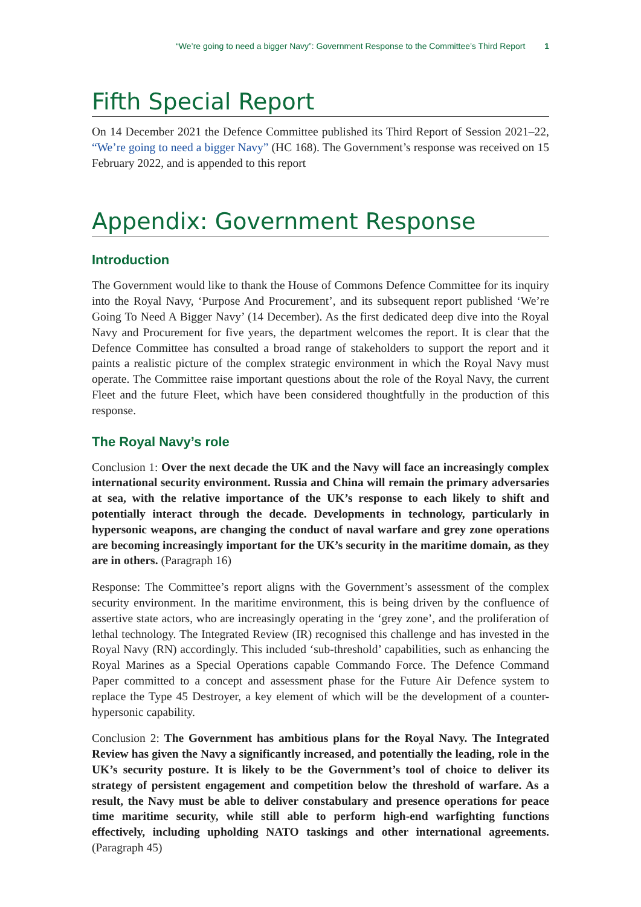“We’re going to need a bigger Navy”: Government Response to the Committee’s Third Report 1
Fifth Special Report
On 14 December 2021 the Defence Committee published its Third Report of Session 2021–22, “We’re going to need a bigger Navy” (HC 168). The Government’s response was received on 15 February 2022, and is appended to this report
Appendix: Government Response
Introduction
The Government would like to thank the House of Commons Defence Committee for its inquiry into the Royal Navy, ‘Purpose And Procurement’, and its subsequent report published ‘We’re Going To Need A Bigger Navy’ (14 December). As the first dedicated deep dive into the Royal Navy and Procurement for five years, the department welcomes the report. It is clear that the Defence Committee has consulted a broad range of stakeholders to support the report and it paints a realistic picture of the complex strategic environment in which the Royal Navy must operate. The Committee raise important questions about the role of the Royal Navy, the current Fleet and the future Fleet, which have been considered thoughtfully in the production of this response.
The Royal Navy’s role
Conclusion 1: Over the next decade the UK and the Navy will face an increasingly complex international security environment. Russia and China will remain the primary adversaries at sea, with the relative importance of the UK’s response to each likely to shift and potentially interact through the decade. Developments in technology, particularly in hypersonic weapons, are changing the conduct of naval warfare and grey zone operations are becoming increasingly important for the UK’s security in the maritime domain, as they are in others. (Paragraph 16)
Response: The Committee’s report aligns with the Government’s assessment of the complex security environment. In the maritime environment, this is being driven by the confluence of assertive state actors, who are increasingly operating in the ‘grey zone’, and the proliferation of lethal technology. The Integrated Review (IR) recognised this challenge and has invested in the Royal Navy (RN) accordingly. This included ‘sub-threshold’ capabilities, such as enhancing the Royal Marines as a Special Operations capable Commando Force. The Defence Command Paper committed to a concept and assessment phase for the Future Air Defence system to replace the Type 45 Destroyer, a key element of which will be the development of a counter-hypersonic capability.
Conclusion 2: The Government has ambitious plans for the Royal Navy. The Integrated Review has given the Navy a significantly increased, and potentially the leading, role in the UK’s security posture. It is likely to be the Government’s tool of choice to deliver its strategy of persistent engagement and competition below the threshold of warfare. As a result, the Navy must be able to deliver constabulary and presence operations for peace time maritime security, while still able to perform high-end warfighting functions effectively, including upholding NATO taskings and other international agreements. (Paragraph 45)